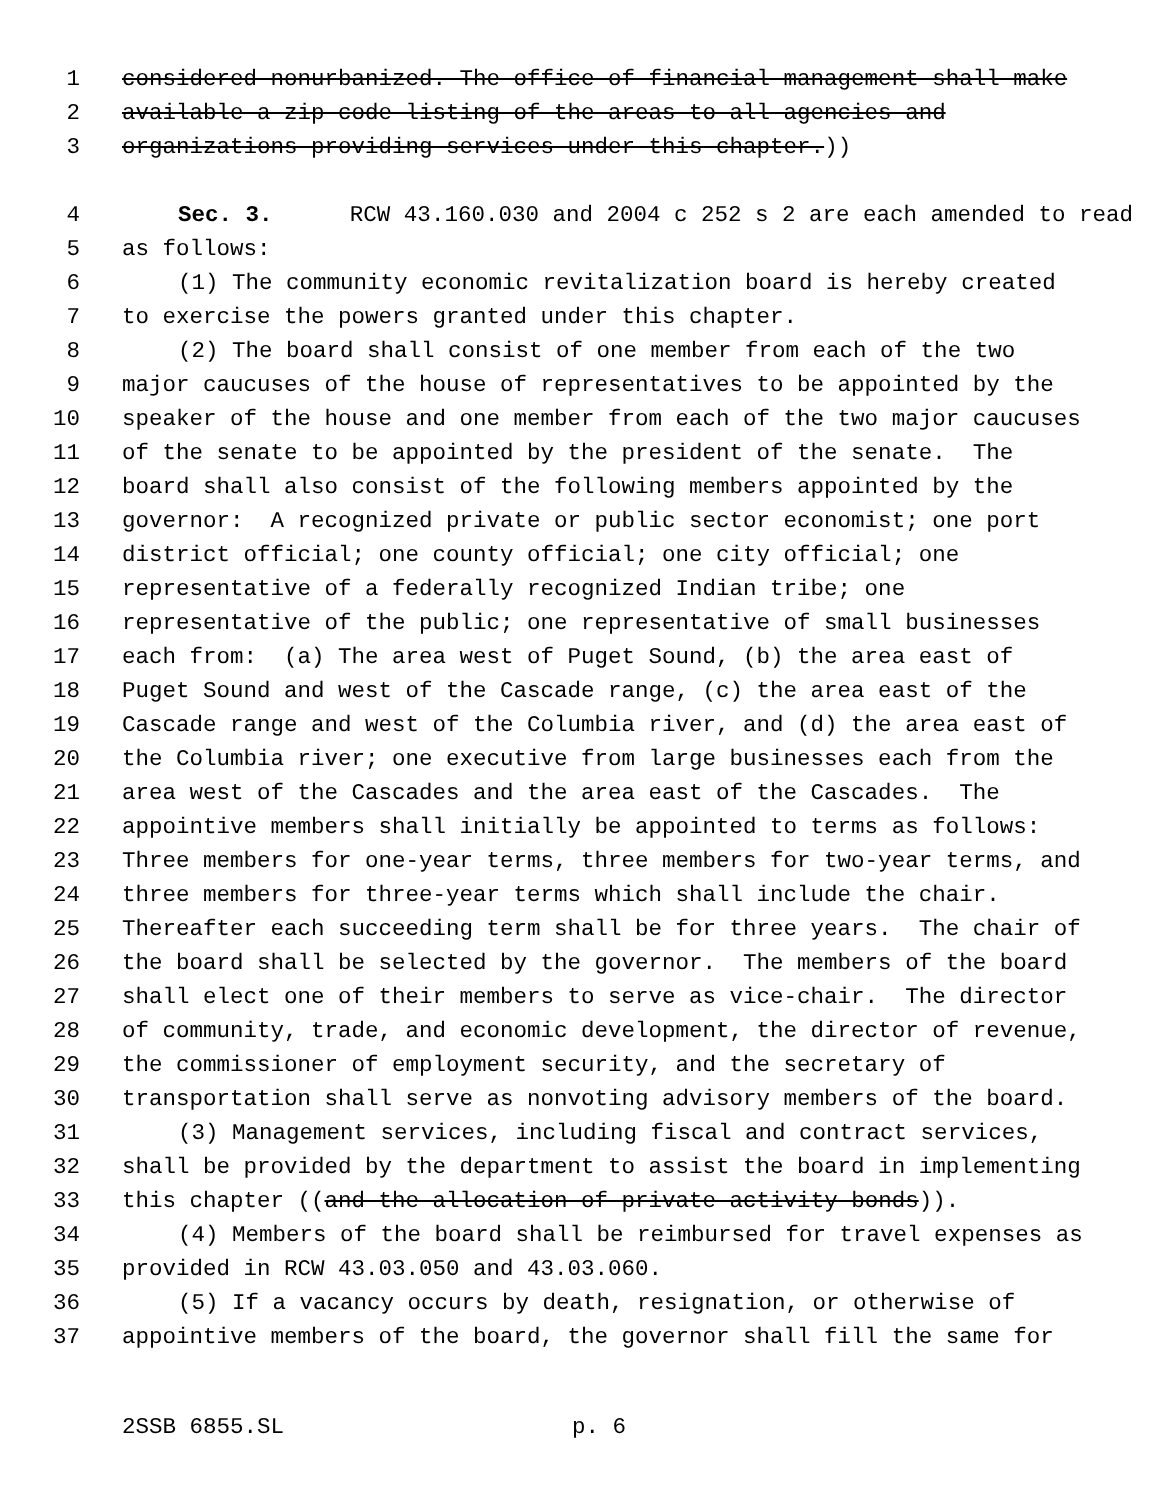1 considered nonurbanized. The office of financial management shall make
2 available a zip code listing of the areas to all agencies and
3 organizations providing services under this chapter.))
4 Sec. 3. RCW 43.160.030 and 2004 c 252 s 2 are each amended to read
5 as follows:
6 (1) The community economic revitalization board is hereby created
7 to exercise the powers granted under this chapter.
8 (2) The board shall consist of one member from each of the two
9 major caucuses of the house of representatives to be appointed by the
10 speaker of the house and one member from each of the two major caucuses
11 of the senate to be appointed by the president of the senate. The
12 board shall also consist of the following members appointed by the
13 governor: A recognized private or public sector economist; one port
14 district official; one county official; one city official; one
15 representative of a federally recognized Indian tribe; one
16 representative of the public; one representative of small businesses
17 each from: (a) The area west of Puget Sound, (b) the area east of
18 Puget Sound and west of the Cascade range, (c) the area east of the
19 Cascade range and west of the Columbia river, and (d) the area east of
20 the Columbia river; one executive from large businesses each from the
21 area west of the Cascades and the area east of the Cascades. The
22 appointive members shall initially be appointed to terms as follows:
23 Three members for one-year terms, three members for two-year terms, and
24 three members for three-year terms which shall include the chair.
25 Thereafter each succeeding term shall be for three years. The chair of
26 the board shall be selected by the governor. The members of the board
27 shall elect one of their members to serve as vice-chair. The director
28 of community, trade, and economic development, the director of revenue,
29 the commissioner of employment security, and the secretary of
30 transportation shall serve as nonvoting advisory members of the board.
31 (3) Management services, including fiscal and contract services,
32 shall be provided by the department to assist the board in implementing
33 this chapter ((and the allocation of private activity bonds)).
34 (4) Members of the board shall be reimbursed for travel expenses as
35 provided in RCW 43.03.050 and 43.03.060.
36 (5) If a vacancy occurs by death, resignation, or otherwise of
37 appointive members of the board, the governor shall fill the same for
2SSB 6855.SL p. 6